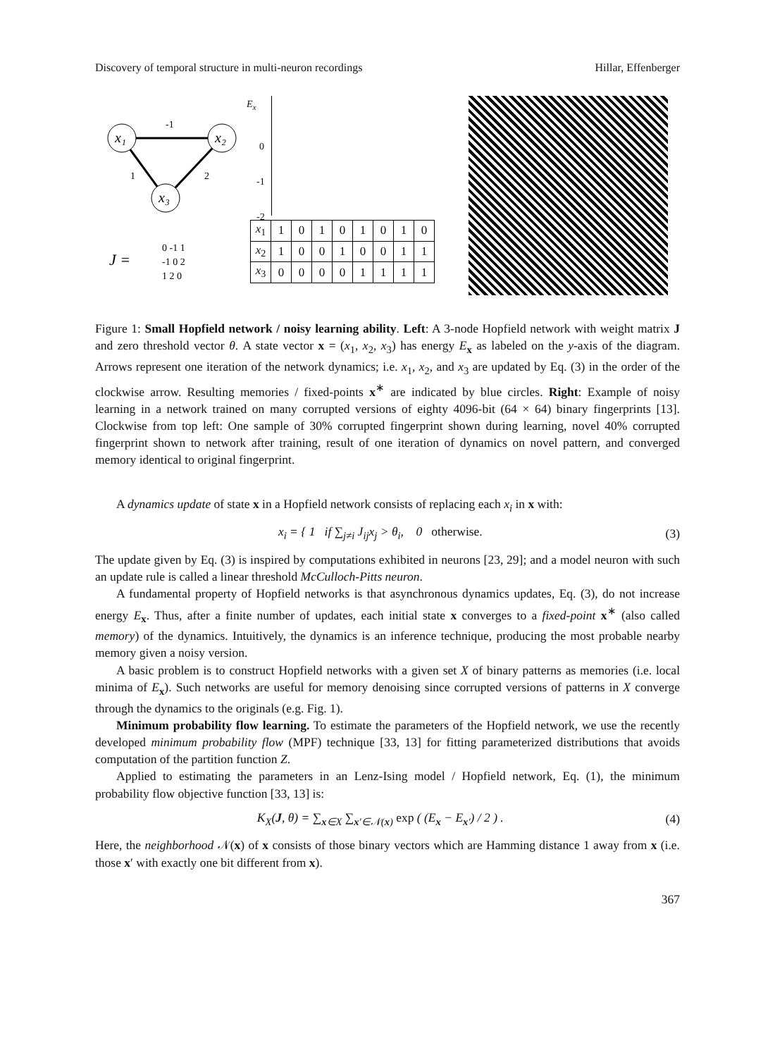Discovery of temporal structure in multi-neuron recordings Hillar, Effenberger
x₁
x₂
x₃
-1
1
2
J =
0 -1 1
-1 0 2
1 2 0
E<sub>x</sub>
0
-1
-2
| x<sub>1</sub> | 1 | 0 | 1 | 0 | 1 | 0 | 1 | 0 |
| x<sub>2</sub> | 1 | 0 | 0 | 1 | 0 | 0 | 1 | 1 |
| x<sub>3</sub> | 0 | 0 | 0 | 0 | 1 | 1 | 1 | 1 |
Figure 1: Small Hopfield network / noisy learning ability. Left: A 3-node Hopfield network with weight matrix J and zero threshold vector θ. A state vector x = (x<sub>1</sub>, x<sub>2</sub>, x<sub>3</sub>) has energy E<sub>x</sub> as labeled on the y-axis of the diagram. Arrows represent one iteration of the network dynamics; i.e. x<sub>1</sub>, x<sub>2</sub>, and x<sub>3</sub> are updated by Eq. (3) in the order of the clockwise arrow. Resulting memories / fixed-points x<sup>∗</sup> are indicated by blue circles. Right: Example of noisy learning in a network trained on many corrupted versions of eighty 4096-bit (64 × 64) binary fingerprints [13]. Clockwise from top left: One sample of 30% corrupted fingerprint shown during learning, novel 40% corrupted fingerprint shown to network after training, result of one iteration of dynamics on novel pattern, and converged memory identical to original fingerprint.
A dynamics update of state x in a Hopfield network consists of replacing each x<sub>i</sub> in x with:
x<sub>i</sub> = { 1 if ∑<sub>j≠i</sub> J<sub>ij</sub>x<sub>j</sub> > θ<sub>i</sub>, 0 otherwise.
(3)
The update given by Eq. (3) is inspired by computations exhibited in neurons [23, 29]; and a model neuron with such an update rule is called a linear threshold McCulloch-Pitts neuron.
A fundamental property of Hopfield networks is that asynchronous dynamics updates, Eq. (3), do not increase energy E<sub>x</sub>. Thus, after a finite number of updates, each initial state x converges to a fixed-point x<sup>∗</sup> (also called memory) of the dynamics. Intuitively, the dynamics is an inference technique, producing the most probable nearby memory given a noisy version.
A basic problem is to construct Hopfield networks with a given set X of binary patterns as memories (i.e. local minima of E<sub>x</sub>). Such networks are useful for memory denoising since corrupted versions of patterns in X converge through the dynamics to the originals (e.g. Fig. 1).
Minimum probability flow learning. To estimate the parameters of the Hopfield network, we use the recently developed minimum probability flow (MPF) technique [33, 13] for fitting parameterized distributions that avoids computation of the partition function Z.
Applied to estimating the parameters in an Lenz-Ising model / Hopfield network, Eq. (1), the minimum probability flow objective function [33, 13] is:
K<sub>X</sub>(J, θ) = ∑<sub>x∈X</sub> ∑<sub>x′∈𝒩(x)</sub> exp ( (E<sub>x</sub> − E<sub>x′</sub>) / 2 ) .
(4)
Here, the neighborhood 𝒩(x) of x consists of those binary vectors which are Hamming distance 1 away from x (i.e. those x′ with exactly one bit different from x).
367